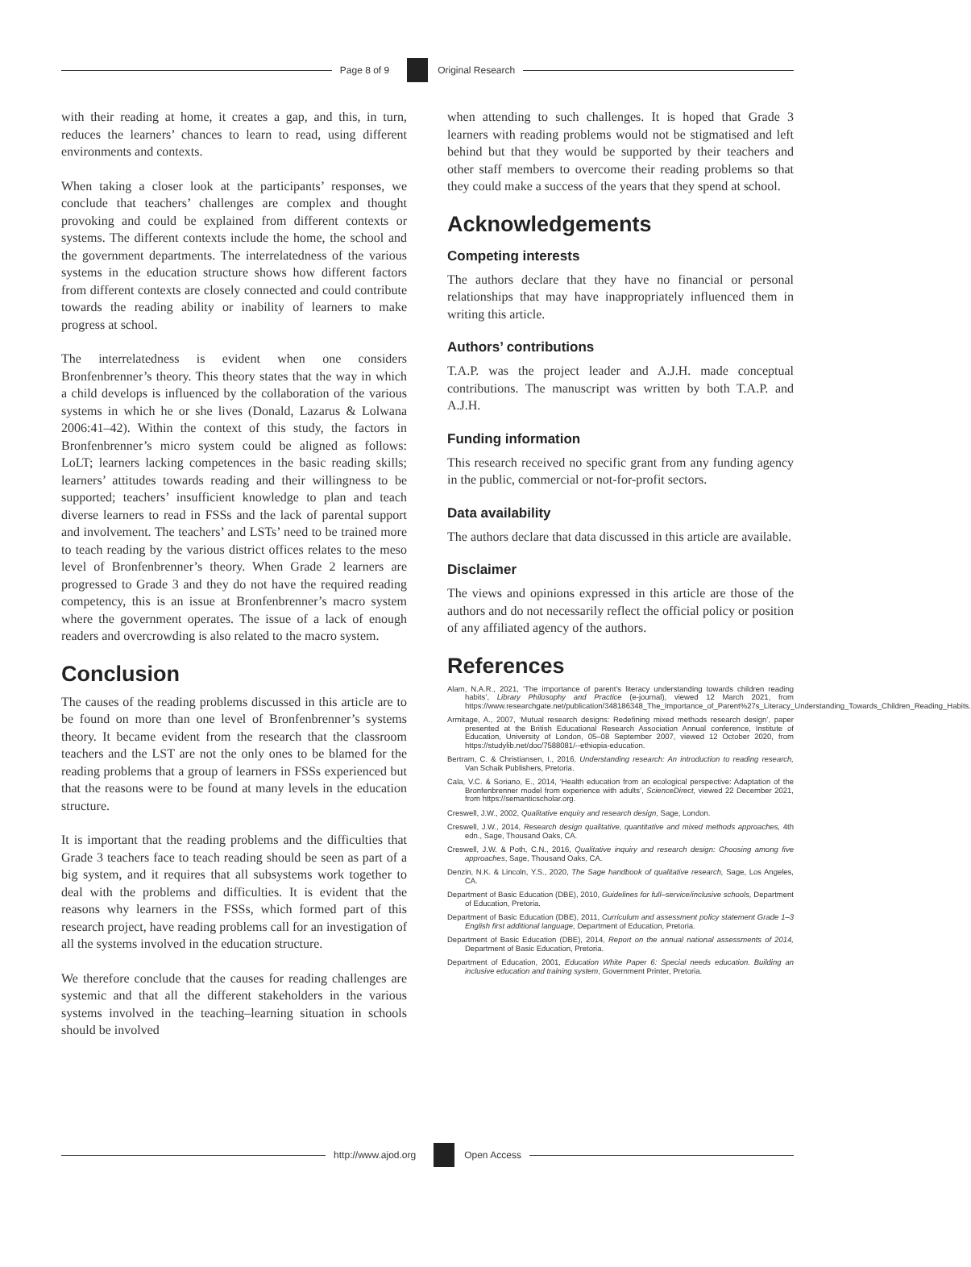Page 8 of 9 Original Research
with their reading at home, it creates a gap, and this, in turn, reduces the learners’ chances to learn to read, using different environments and contexts.
When taking a closer look at the participants’ responses, we conclude that teachers’ challenges are complex and thought provoking and could be explained from different contexts or systems. The different contexts include the home, the school and the government departments. The interrelatedness of the various systems in the education structure shows how different factors from different contexts are closely connected and could contribute towards the reading ability or inability of learners to make progress at school.
The interrelatedness is evident when one considers Bronfenbrenner’s theory. This theory states that the way in which a child develops is influenced by the collaboration of the various systems in which he or she lives (Donald, Lazarus & Lolwana 2006:41–42). Within the context of this study, the factors in Bronfenbrenner’s micro system could be aligned as follows: LoLT; learners lacking competences in the basic reading skills; learners’ attitudes towards reading and their willingness to be supported; teachers’ insufficient knowledge to plan and teach diverse learners to read in FSSs and the lack of parental support and involvement. The teachers’ and LSTs’ need to be trained more to teach reading by the various district offices relates to the meso level of Bronfenbrenner’s theory. When Grade 2 learners are progressed to Grade 3 and they do not have the required reading competency, this is an issue at Bronfenbrenner’s macro system where the government operates. The issue of a lack of enough readers and overcrowding is also related to the macro system.
Conclusion
The causes of the reading problems discussed in this article are to be found on more than one level of Bronfenbrenner’s systems theory. It became evident from the research that the classroom teachers and the LST are not the only ones to be blamed for the reading problems that a group of learners in FSSs experienced but that the reasons were to be found at many levels in the education structure.
It is important that the reading problems and the difficulties that Grade 3 teachers face to teach reading should be seen as part of a big system, and it requires that all subsystems work together to deal with the problems and difficulties. It is evident that the reasons why learners in the FSSs, which formed part of this research project, have reading problems call for an investigation of all the systems involved in the education structure.
We therefore conclude that the causes for reading challenges are systemic and that all the different stakeholders in the various systems involved in the teaching–learning situation in schools should be involved
when attending to such challenges. It is hoped that Grade 3 learners with reading problems would not be stigmatised and left behind but that they would be supported by their teachers and other staff members to overcome their reading problems so that they could make a success of the years that they spend at school.
Acknowledgements
Competing interests
The authors declare that they have no financial or personal relationships that may have inappropriately influenced them in writing this article.
Authors’ contributions
T.A.P. was the project leader and A.J.H. made conceptual contributions. The manuscript was written by both T.A.P. and A.J.H.
Funding information
This research received no specific grant from any funding agency in the public, commercial or not-for-profit sectors.
Data availability
The authors declare that data discussed in this article are available.
Disclaimer
The views and opinions expressed in this article are those of the authors and do not necessarily reflect the official policy or position of any affiliated agency of the authors.
References
Alam, N.A.R., 2021, ‘The importance of parent’s literacy understanding towards children reading habits’, Library Philosophy and Practice (e-journal), viewed 12 March 2021, from https://www.researchgate.net/publication/348186348_The_Importance_of_Parent%27s_Literacy_Understanding_Towards_Children_Reading_Habits.
Armitage, A., 2007, ‘Mutual research designs: Redefining mixed methods research design’, paper presented at the British Educational Research Association Annual conference, Institute of Education, University of London, 05–08 September 2007, viewed 12 October 2020, from https://studylib.net/doc/7588081/--ethiopia-education.
Bertram, C. & Christiansen, I., 2016, Understanding research: An introduction to reading research, Van Schaik Publishers, Pretoria.
Cala, V.C. & Soriano, E., 2014, ‘Health education from an ecological perspective: Adaptation of the Bronfenbrenner model from experience with adults’, ScienceDirect, viewed 22 December 2021, from https://semanticscholar.org.
Creswell, J.W., 2002, Qualitative enquiry and research design, Sage, London.
Creswell, J.W., 2014, Research design qualitative, quantitative and mixed methods approaches, 4th edn., Sage, Thousand Oaks, CA.
Creswell, J.W. & Poth, C.N., 2016, Qualitative inquiry and research design: Choosing among five approaches, Sage, Thousand Oaks, CA.
Denzin, N.K. & Lincoln, Y.S., 2020, The Sage handbook of qualitative research, Sage, Los Angeles, CA.
Department of Basic Education (DBE), 2010, Guidelines for full–service/inclusive schools, Department of Education, Pretoria.
Department of Basic Education (DBE), 2011, Curriculum and assessment policy statement Grade 1–3 English first additional language, Department of Education, Pretoria.
Department of Basic Education (DBE), 2014, Report on the annual national assessments of 2014, Department of Basic Education, Pretoria.
Department of Education, 2001, Education White Paper 6: Special needs education. Building an inclusive education and training system, Government Printer, Pretoria.
http://www.ajod.org Open Access